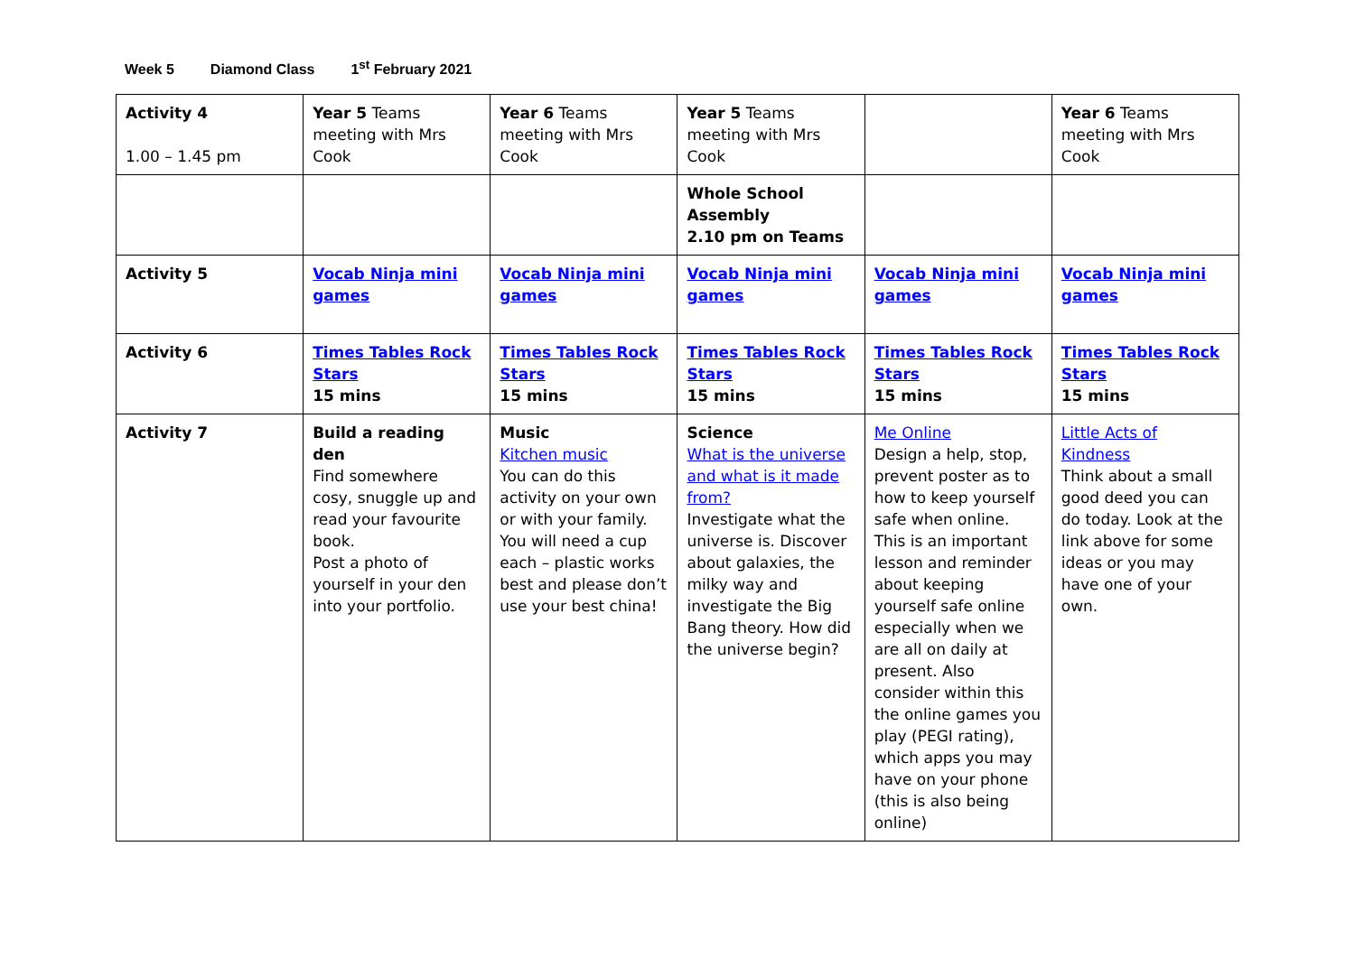Week 5 Diamond Class 1<sup>st</sup> February 2021
| Activity 4 1.00 – 1.45 pm | Year 5 Teams meeting with Mrs Cook | Year 6 Teams meeting with Mrs Cook | Year 5 Teams meeting with Mrs Cook | | Year 6 Teams meeting with Mrs Cook |
| | | | Whole School Assembly 2.10 pm on Teams | | |
| Activity 5 | Vocab Ninja mini games | Vocab Ninja mini games | Vocab Ninja mini games | Vocab Ninja mini games | Vocab Ninja mini games |
| Activity 6 | Times Tables Rock Stars 15 mins | Times Tables Rock Stars 15 mins | Times Tables Rock Stars 15 mins | Times Tables Rock Stars 15 mins | Times Tables Rock Stars 15 mins |
| Activity 7 | Build a reading den Find somewhere cosy, snuggle up and read your favourite book. Post a photo of yourself in your den into your portfolio. | Music Kitchen music You can do this activity on your own or with your family. You will need a cup each – plastic works best and please don’t use your best china! | Science What is the universe and what is it made from? Investigate what the universe is. Discover about galaxies, the milky way and investigate the Big Bang theory. How did the universe begin? | Me Online Design a help, stop, prevent poster as to how to keep yourself safe when online. This is an important lesson and reminder about keeping yourself safe online especially when we are all on daily at present. Also consider within this the online games you play (PEGI rating), which apps you may have on your phone (this is also being online) | Little Acts of Kindness Think about a small good deed you can do today. Look at the link above for some ideas or you may have one of your own. |